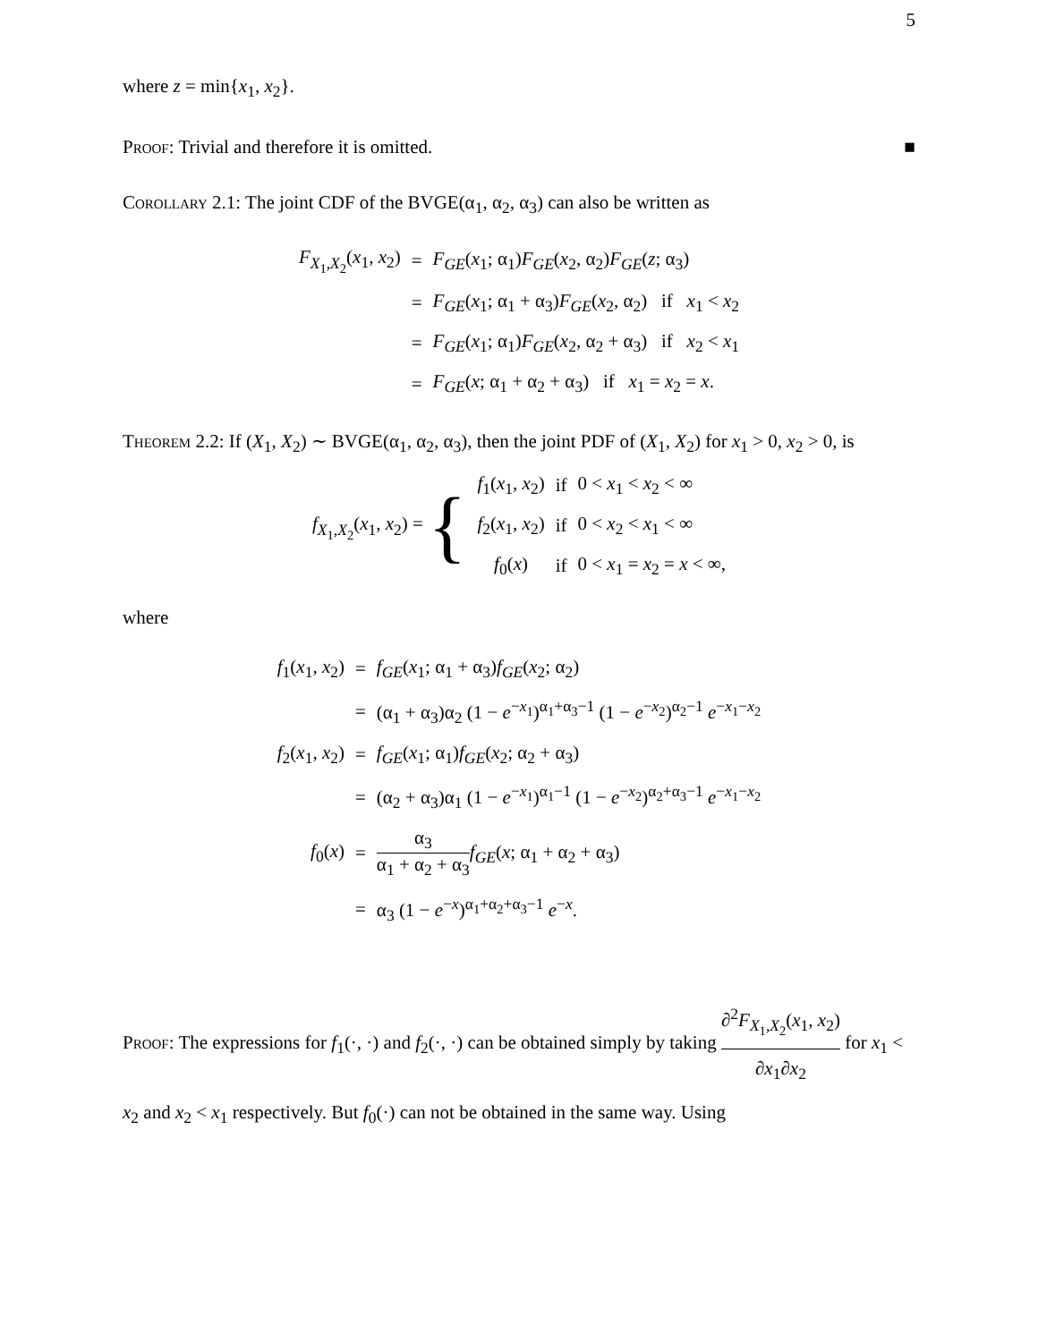5
where z = min{x<sub>1</sub>, x<sub>2</sub>}.
Proof: Trivial and therefore it is omitted. ■
Corollary 2.1: The joint CDF of the BVGE(α<sub>1</sub>, α<sub>2</sub>, α<sub>3</sub>) can also be written as
| F<sub>X<sub>1</sub>,X<sub>2</sub></sub>( x<sub>1</sub>, x<sub>2</sub>) | = | F<sub>GE</sub> ( x<sub>1</sub>; α<sub>1</sub>) F<sub>GE</sub> ( x<sub>2</sub>, α<sub>2</sub>) F<sub>GE</sub> ( z ; α<sub>3</sub>) |
| | = | F<sub>GE</sub> ( x<sub>1</sub>; α<sub>1</sub> + α<sub>3</sub>) F<sub>GE</sub> ( x<sub>2</sub>, α<sub>2</sub>) if x<sub>1</sub> < x<sub>2</sub> |
| | = | F<sub>GE</sub> ( x<sub>1</sub>; α<sub>1</sub>) F<sub>GE</sub> ( x<sub>2</sub>, α<sub>2</sub> + α<sub>3</sub>) if x<sub>2</sub> < x<sub>1</sub> |
| | = | F<sub>GE</sub> ( x ; α<sub>1</sub> + α<sub>2</sub> + α<sub>3</sub>) if x<sub>1</sub> = x<sub>2</sub> = x . |
Theorem 2.2: If (X<sub>1</sub>, X<sub>2</sub>) ∼ BVGE(α<sub>1</sub>, α<sub>2</sub>, α<sub>3</sub>), then the joint PDF of (X<sub>1</sub>, X<sub>2</sub>) for x<sub>1</sub> > 0, x<sub>2</sub> > 0, is
| f<sub>X<sub>1</sub>,X<sub>2</sub></sub>( x<sub>1</sub>, x<sub>2</sub>) = { | f<sub>1</sub>( x<sub>1</sub>, x<sub>2</sub>) | if | 0 < x<sub>1</sub> < x<sub>2</sub> < ∞ |
| | f<sub>2</sub>( x<sub>1</sub>, x<sub>2</sub>) | if | 0 < x<sub>2</sub> < x<sub>1</sub> < ∞ |
| | f<sub>0</sub>( x ) | if | 0 < x<sub>1</sub> = x<sub>2</sub> = x < ∞, |
where
| f<sub>1</sub>( x<sub>1</sub>, x<sub>2</sub>) | = | f<sub>GE</sub> ( x<sub>1</sub>; α<sub>1</sub> + α<sub>3</sub>) f<sub>GE</sub> ( x<sub>2</sub>; α<sub>2</sub>) |
| | = | (α<sub>1</sub> + α<sub>3</sub>)α<sub>2</sub> (1 − e<sup>−x<sub>1</sub></sup>)<sup>α<sub>1</sub>+α<sub>3</sub>−1</sup> (1 − e<sup>−x<sub>2</sub></sup>)<sup>α<sub>2</sub>−1</sup> e<sup>−x<sub>1</sub>−x<sub>2</sub></sup> |
| f<sub>2</sub>( x<sub>1</sub>, x<sub>2</sub>) | = | f<sub>GE</sub> ( x<sub>1</sub>; α<sub>1</sub>) f<sub>GE</sub> ( x<sub>2</sub>; α<sub>2</sub> + α<sub>3</sub>) |
| | = | (α<sub>2</sub> + α<sub>3</sub>)α<sub>1</sub> (1 − e<sup>−x<sub>1</sub></sup>)<sup>α<sub>1</sub>−1</sup> (1 − e<sup>−x<sub>2</sub></sup>)<sup>α<sub>2</sub>+α<sub>3</sub>−1</sup> e<sup>−x<sub>1</sub>−x<sub>2</sub></sup> |
| f<sub>0</sub>( x ) | = | α<sub>3</sub> α<sub>1</sub> + α<sub>2</sub> + α<sub>3</sub> f<sub>GE</sub> ( x ; α<sub>1</sub> + α<sub>2</sub> + α<sub>3</sub>) |
| | = | α<sub>3</sub> (1 − e<sup>−x</sup>)<sup>α<sub>1</sub>+α<sub>2</sub>+α<sub>3</sub>−1</sup> e<sup>−x</sup>. |
Proof: The expressions for f<sub>1</sub>(·, ·) and f<sub>2</sub>(·, ·) can be obtained simply by taking ∂<sup>2</sup>F<sub>X<sub>1</sub>,X<sub>2</sub></sub>(x<sub>1</sub>, x<sub>2</sub>) ∂x<sub>1</sub>∂x<sub>2</sub> for x<sub>1</sub> < x<sub>2</sub> and x<sub>2</sub> < x<sub>1</sub> respectively. But f<sub>0</sub>(·) can not be obtained in the same way. Using